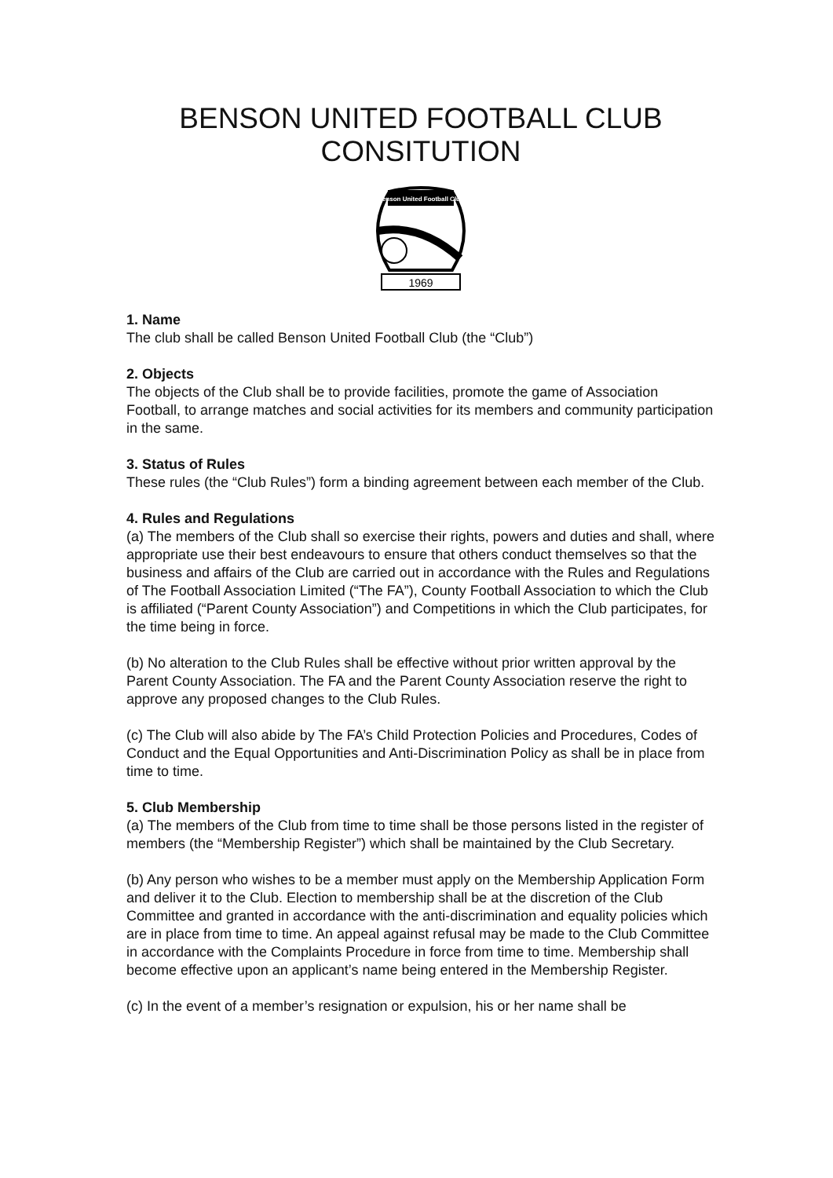BENSON UNITED FOOTBALL CLUB
CONSITUTION
Benson United Football Club
1969
1. Name
The club shall be called Benson United Football Club (the “Club”)
2. Objects
The objects of the Club shall be to provide facilities, promote the game of Association Football, to arrange matches and social activities for its members and community participation in the same.
3. Status of Rules
These rules (the “Club Rules”) form a binding agreement between each member of the Club.
4. Rules and Regulations
(a) The members of the Club shall so exercise their rights, powers and duties and shall, where appropriate use their best endeavours to ensure that others conduct themselves so that the business and affairs of the Club are carried out in accordance with the Rules and Regulations of The Football Association Limited (“The FA”), County Football Association to which the Club is affiliated (“Parent County Association”) and Competitions in which the Club participates, for the time being in force.
(b) No alteration to the Club Rules shall be effective without prior written approval by the Parent County Association. The FA and the Parent County Association reserve the right to approve any proposed changes to the Club Rules.
(c) The Club will also abide by The FA’s Child Protection Policies and Procedures, Codes of Conduct and the Equal Opportunities and Anti-Discrimination Policy as shall be in place from time to time.
5. Club Membership
(a) The members of the Club from time to time shall be those persons listed in the register of members (the “Membership Register”) which shall be maintained by the Club Secretary.
(b) Any person who wishes to be a member must apply on the Membership Application Form and deliver it to the Club. Election to membership shall be at the discretion of the Club Committee and granted in accordance with the anti-discrimination and equality policies which are in place from time to time. An appeal against refusal may be made to the Club Committee in accordance with the Complaints Procedure in force from time to time. Membership shall become effective upon an applicant’s name being entered in the Membership Register.
(c) In the event of a member’s resignation or expulsion, his or her name shall be